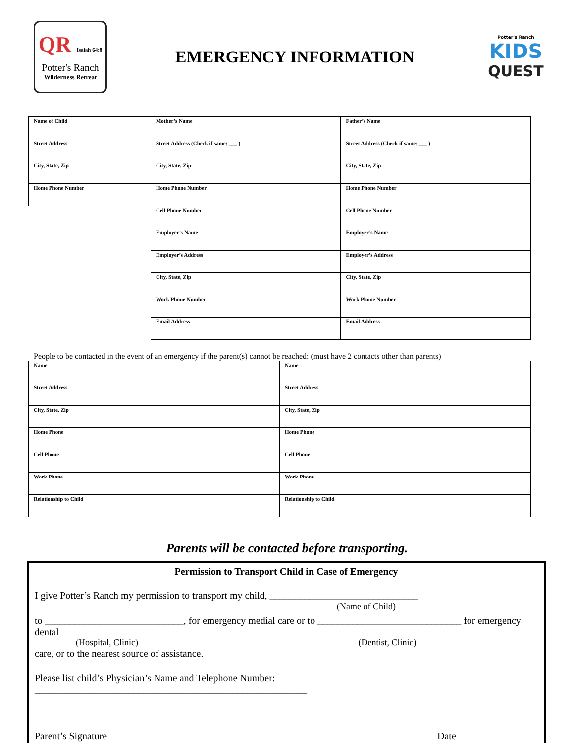QR Isaiah 64:8
Potter's Ranch
Wilderness Retreat
EMERGENCY INFORMATION
Potter's Ranch
KIDS
QUEST
| Name of Child | Mother’s Name | Father’s Name |
| Street Address | Street Address (Check if same: ___ ) | Street Address (Check if same: ___ ) |
| City, State, Zip | City, State, Zip | City, State, Zip |
| Home Phone Number | Home Phone Number | Home Phone Number |
| | Cell Phone Number | Cell Phone Number |
| | Employer’s Name | Employer’s Name |
| | Employer’s Address | Employer’s Address |
| | City, State, Zip | City, State, Zip |
| | Work Phone Number | Work Phone Number |
| | Email Address | Email Address |
People to be contacted in the event of an emergency if the parent(s) cannot be reached: (must have 2 contacts other than parents)
| Name | Name |
| Street Address | Street Address |
| City, State, Zip | City, State, Zip |
| Home Phone | Home Phone |
| Cell Phone | Cell Phone |
| Work Phone | Work Phone |
| Relationship to Child | Relationship to Child |
Parents will be contacted before transporting.
Permission to Transport Child in Case of Emergency
I give Potter’s Ranch my permission to transport my child, ______________________________
(Name of Child)
to ____________________________, for emergency medial care or to _____________________________ for emergency dental
(Hospital, Clinic) (Dentist, Clinic)
care, or to the nearest source of assistance.
Please list child’s Physician’s Name and Telephone Number: _______________________________________________________
Parent’s Signature Date